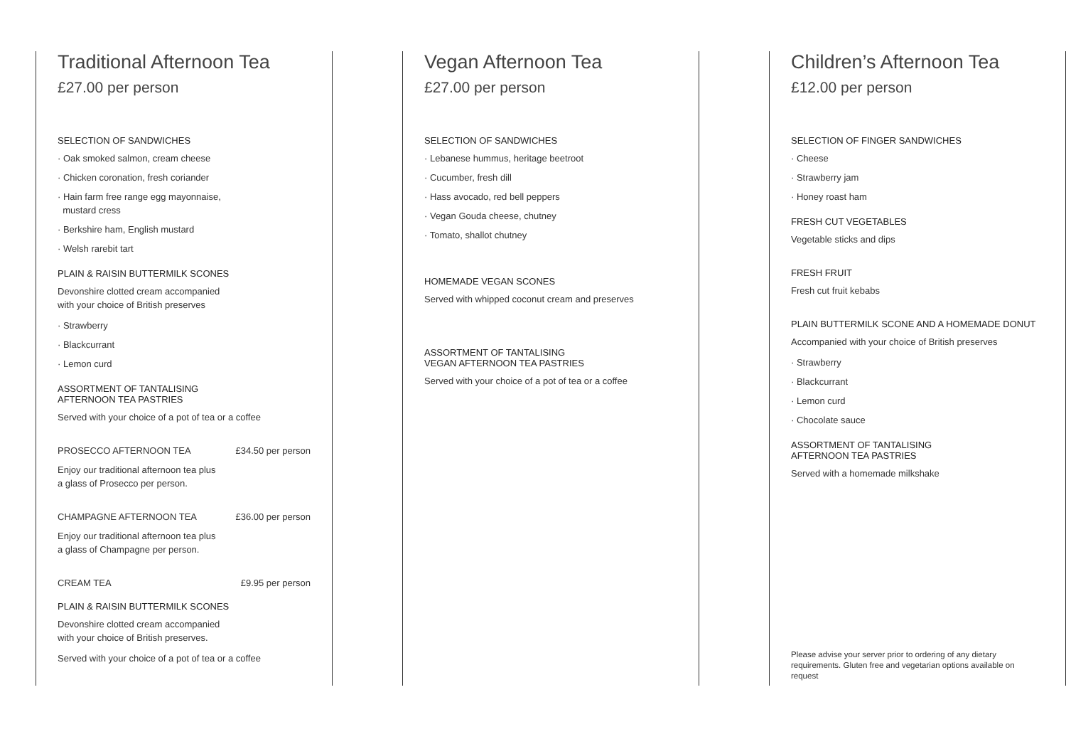Traditional Afternoon Tea
£27.00 per person
SELECTION OF SANDWICHES
· Oak smoked salmon, cream cheese
· Chicken coronation, fresh coriander
· Hain farm free range egg mayonnaise,
mustard cress
· Berkshire ham, English mustard
· Welsh rarebit tart
PLAIN & RAISIN BUTTERMILK SCONES
Devonshire clotted cream accompanied
with your choice of British preserves
· Strawberry
· Blackcurrant
· Lemon curd
ASSORTMENT OF TANTALISING
AFTERNOON TEA PASTRIES
Served with your choice of a pot of tea or a coffee
PROSECCO AFTERNOON TEA £34.50 per person
Enjoy our traditional afternoon tea plus
a glass of Prosecco per person.
CHAMPAGNE AFTERNOON TEA £36.00 per person
Enjoy our traditional afternoon tea plus
a glass of Champagne per person.
CREAM TEA £9.95 per person
PLAIN & RAISIN BUTTERMILK SCONES
Devonshire clotted cream accompanied
with your choice of British preserves.
Served with your choice of a pot of tea or a coffee
Vegan Afternoon Tea
£27.00 per person
SELECTION OF SANDWICHES
· Lebanese hummus, heritage beetroot
· Cucumber, fresh dill
· Hass avocado, red bell peppers
· Vegan Gouda cheese, chutney
· Tomato, shallot chutney
HOMEMADE VEGAN SCONES
Served with whipped coconut cream and preserves
ASSORTMENT OF TANTALISING
VEGAN AFTERNOON TEA PASTRIES
Served with your choice of a pot of tea or a coffee
Children’s Afternoon Tea
£12.00 per person
SELECTION OF FINGER SANDWICHES
· Cheese
· Strawberry jam
· Honey roast ham
FRESH CUT VEGETABLES
Vegetable sticks and dips
FRESH FRUIT
Fresh cut fruit kebabs
PLAIN BUTTERMILK SCONE AND A HOMEMADE DONUT
Accompanied with your choice of British preserves
· Strawberry
· Blackcurrant
· Lemon curd
· Chocolate sauce
ASSORTMENT OF TANTALISING
AFTERNOON TEA PASTRIES
Served with a homemade milkshake
Please advise your server prior to ordering of any dietary requirements. Gluten free and vegetarian options available on request